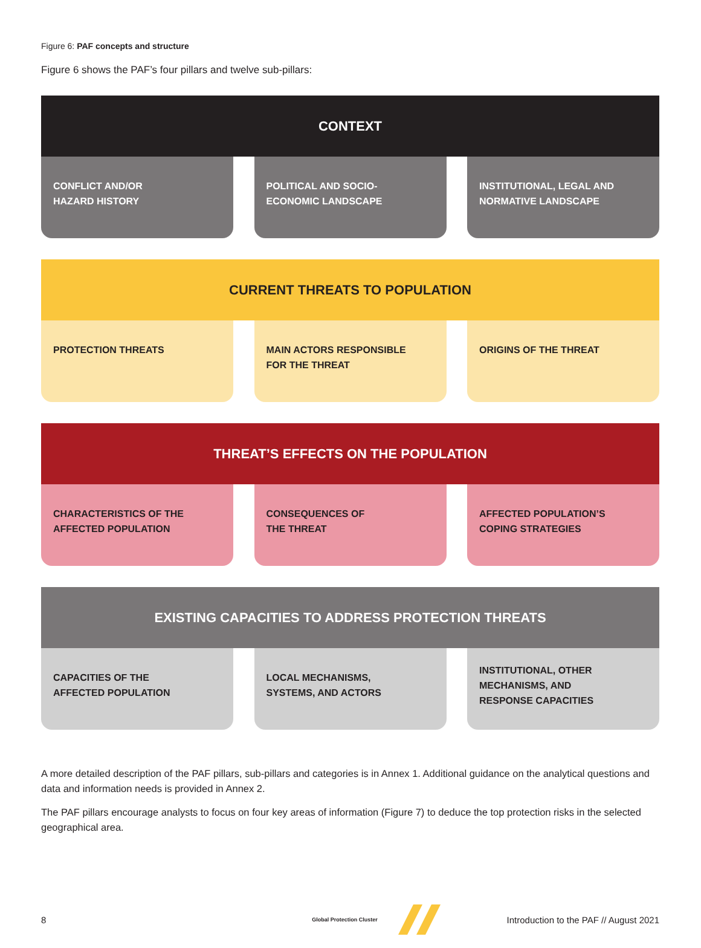Figure 6: PAF concepts and structure
Figure 6 shows the PAF’s four pillars and twelve sub-pillars:
CONTEXT
CONFLICT AND/OR
HAZARD HISTORY
POLITICAL AND SOCIO-
ECONOMIC LANDSCAPE
INSTITUTIONAL, LEGAL AND
NORMATIVE LANDSCAPE
CURRENT THREATS TO POPULATION
PROTECTION THREATS MAIN ACTORS RESPONSIBLE
FOR THE THREAT
ORIGINS OF THE THREAT
THREAT’S EFFECTS ON THE POPULATION
CHARACTERISTICS OF THE
AFFECTED POPULATION
CONSEQUENCES OF
THE THREAT
AFFECTED POPULATION’S
COPING STRATEGIES
EXISTING CAPACITIES TO ADDRESS PROTECTION THREATS
CAPACITIES OF THE
AFFECTED POPULATION
LOCAL MECHANISMS,
SYSTEMS, AND ACTORS
INSTITUTIONAL, OTHER
MECHANISMS, AND
RESPONSE CAPACITIES
A more detailed description of the PAF pillars, sub-pillars and categories is in Annex 1. Additional guidance on the analytical questions and data and information needs is provided in Annex 2.
The PAF pillars encourage analysts to focus on four key areas of information (Figure 7) to deduce the top protection risks in the selected geographical area.
8 Global Protection Cluster Introduction to the PAF // August 2021